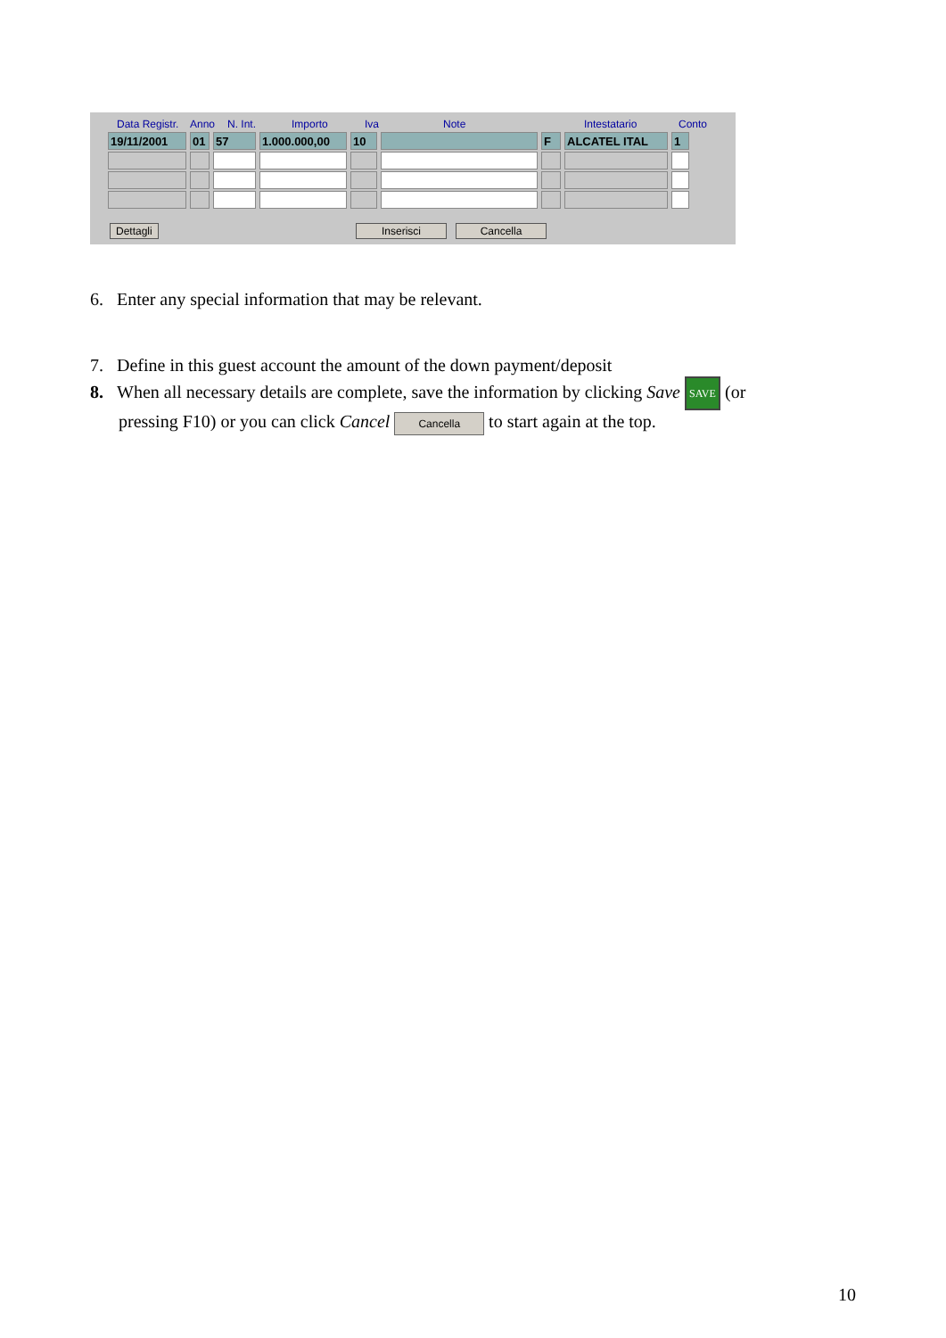Data Registr. Anno N. Int. Importo Iva Note Intestatario Conto
| 19/11/2001 | 01 | 57 | 1.000.000,00 | 10 | | F | ALCATEL ITAL | 1 |
Dettagli Inserisci Cancella
6. Enter any special information that may be relevant.
7. Define in this guest account the amount of the down payment/deposit
8. When all necessary details are complete, save the information by clicking Save SAVE (or
pressing F10) or you can click Cancel Cancella to start again at the top.
10